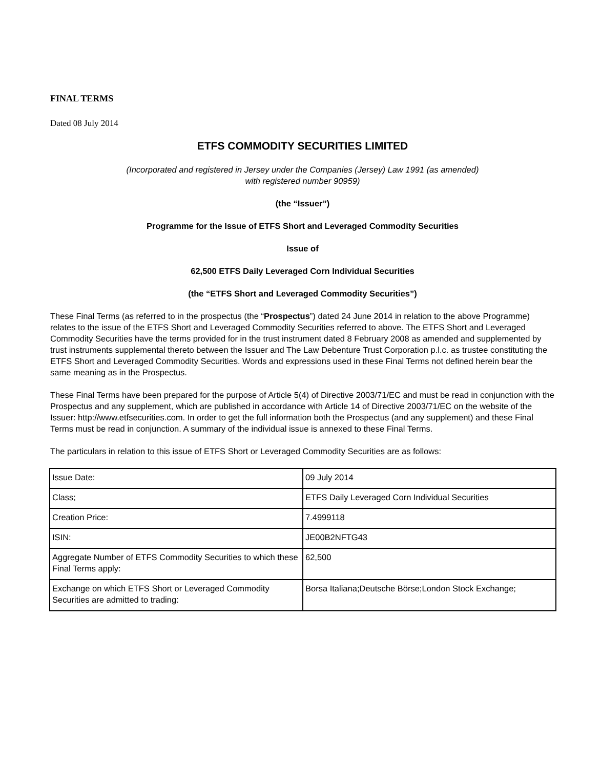FINAL TERMS
Dated 08 July 2014
ETFS COMMODITY SECURITIES LIMITED
(Incorporated and registered in Jersey under the Companies (Jersey) Law 1991 (as amended)
with registered number 90959)
(the “Issuer”)
Programme for the Issue of ETFS Short and Leveraged Commodity Securities
Issue of
62,500 ETFS Daily Leveraged Corn Individual Securities
(the “ETFS Short and Leveraged Commodity Securities”)
These Final Terms (as referred to in the prospectus (the “Prospectus”) dated 24 June 2014 in relation to the above Programme) relates to the issue of the ETFS Short and Leveraged Commodity Securities referred to above. The ETFS Short and Leveraged Commodity Securities have the terms provided for in the trust instrument dated 8 February 2008 as amended and supplemented by trust instruments supplemental thereto between the Issuer and The Law Debenture Trust Corporation p.l.c. as trustee constituting the ETFS Short and Leveraged Commodity Securities. Words and expressions used in these Final Terms not defined herein bear the same meaning as in the Prospectus.
These Final Terms have been prepared for the purpose of Article 5(4) of Directive 2003/71/EC and must be read in conjunction with the Prospectus and any supplement, which are published in accordance with Article 14 of Directive 2003/71/EC on the website of the Issuer: http://www.etfsecurities.com. In order to get the full information both the Prospectus (and any supplement) and these Final Terms must be read in conjunction. A summary of the individual issue is annexed to these Final Terms.
The particulars in relation to this issue of ETFS Short or Leveraged Commodity Securities are as follows:
| Issue Date: | 09 July 2014 |
| Class; | ETFS Daily Leveraged Corn Individual Securities |
| Creation Price: | 7.4999118 |
| ISIN: | JE00B2NFTG43 |
| Aggregate Number of ETFS Commodity Securities to which these Final Terms apply: | 62,500 |
| Exchange on which ETFS Short or Leveraged Commodity Securities are admitted to trading: | Borsa Italiana;Deutsche Börse;London Stock Exchange; |